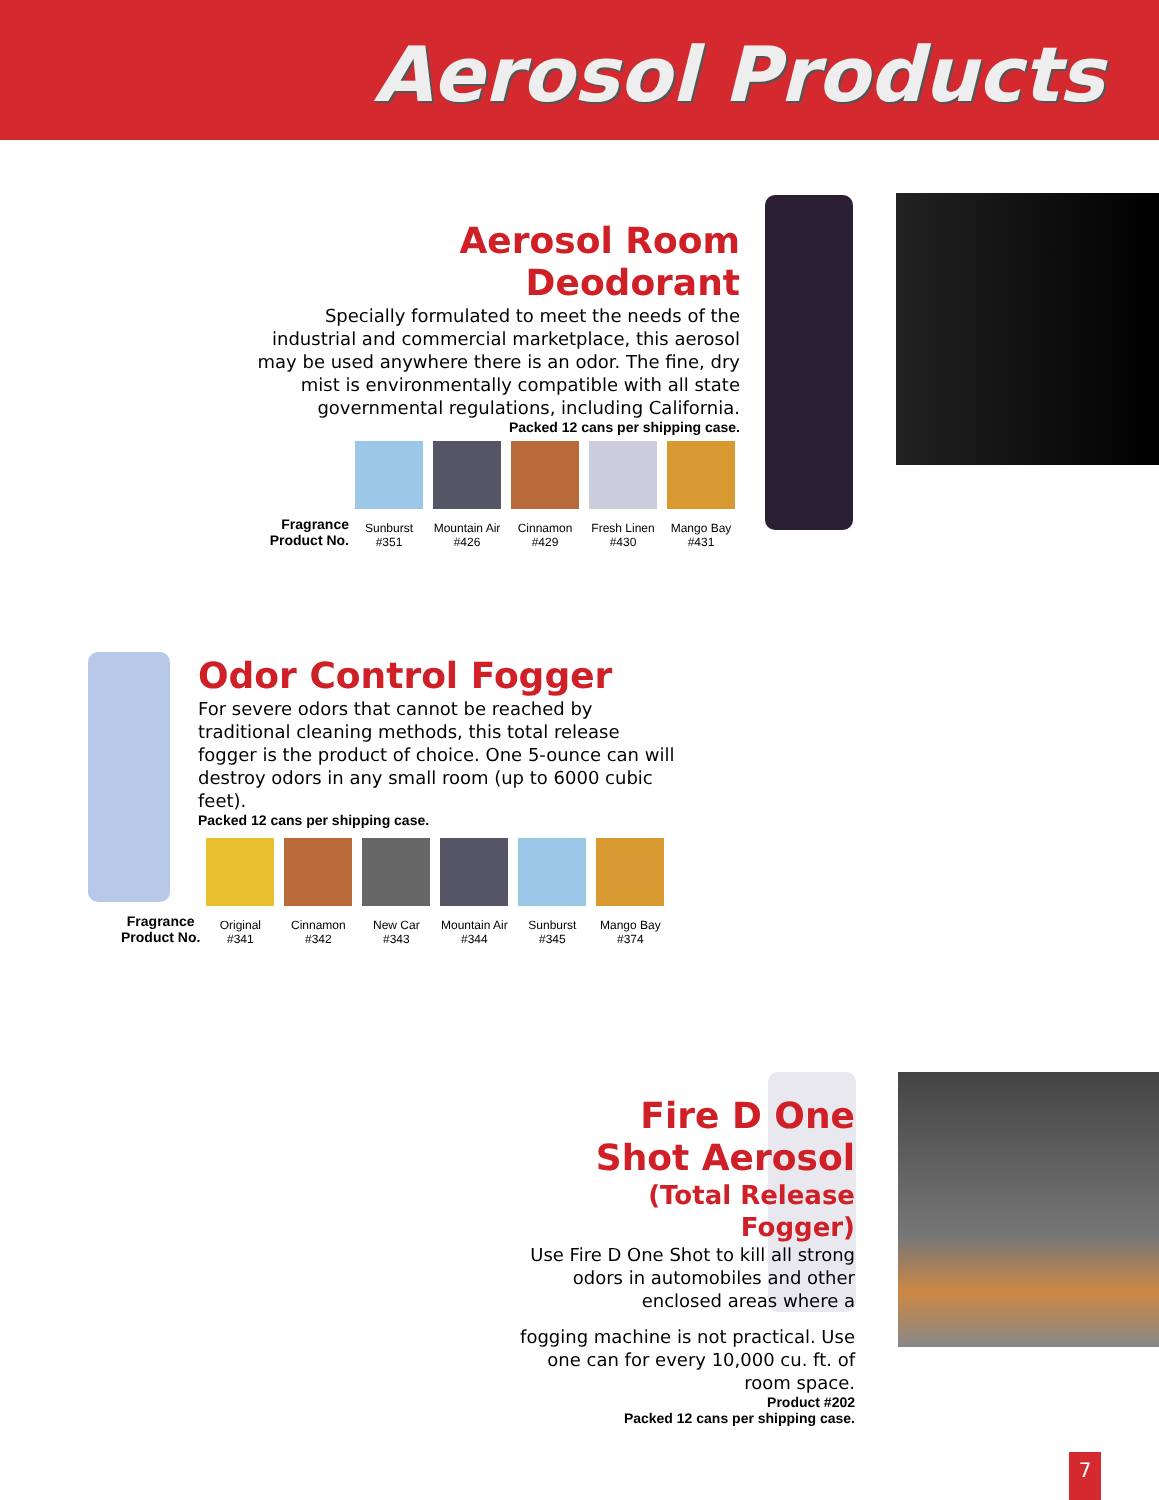Aerosol Products
Aerosol Room Deodorant
Specially formulated to meet the needs of the industrial and commercial marketplace, this aerosol may be used anywhere there is an odor. The fine, dry mist is environmentally compatible with all state governmental regulations, including California.
Packed 12 cans per shipping case.
| Fragrance Product No. | Sunburst #351 | Mountain Air #426 | Cinnamon #429 | Fresh Linen #430 | Mango Bay #431 |
Odor Control Fogger
For severe odors that cannot be reached by traditional cleaning methods, this total release fogger is the product of choice. One 5-ounce can will destroy odors in any small room (up to 6000 cubic feet).
Packed 12 cans per shipping case.
| Fragrance Product No. | Original #341 | Cinnamon #342 | New Car #343 | Mountain Air #344 | Sunburst #345 | Mango Bay #374 |
Fire D One
Shot Aerosol
(Total Release
Fogger)
Use Fire D One Shot to kill all strong odors in automobiles and other enclosed areas where a
fogging machine is not practical. Use one can for every 10,000 cu. ft. of room space.
Product #202
Packed 12 cans per shipping case.
7